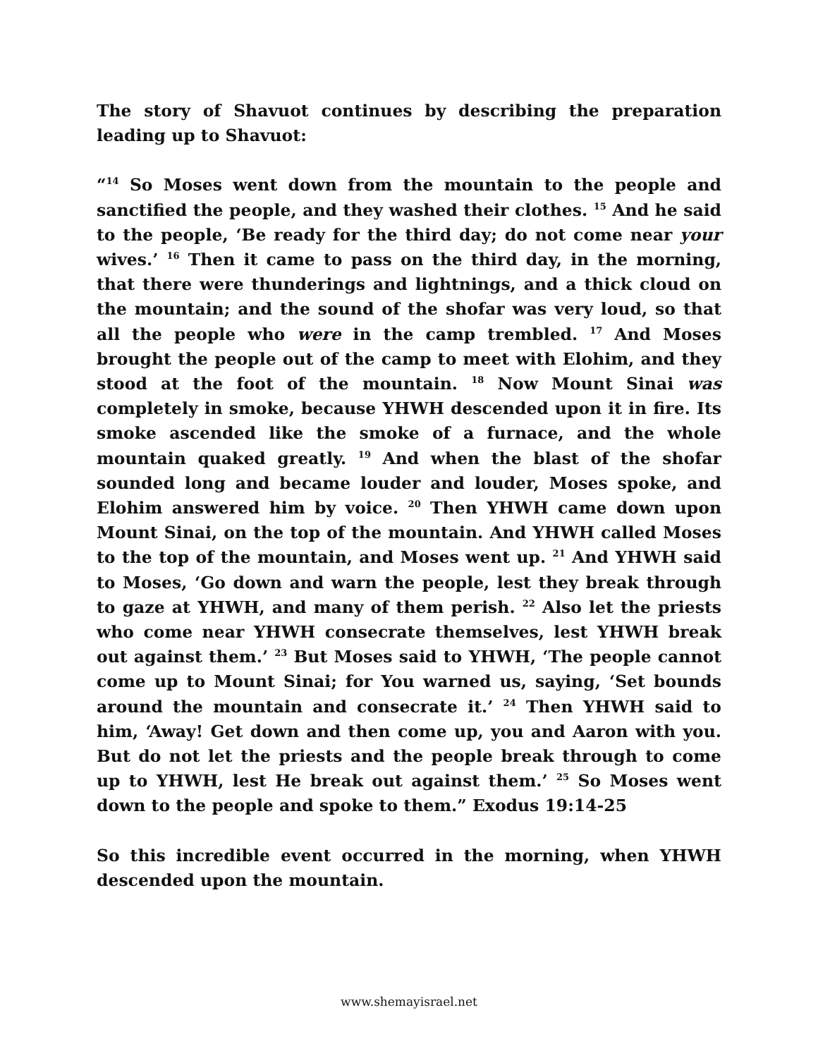The story of Shavuot continues by describing the preparation leading up to Shavuot:
“<sup>14</sup> So Moses went down from the mountain to the people and sanctified the people, and they washed their clothes. <sup>15</sup> And he said to the people, ‘Be ready for the third day; do not come near your wives.’ <sup>16</sup> Then it came to pass on the third day, in the morning, that there were thunderings and lightnings, and a thick cloud on the mountain; and the sound of the shofar was very loud, so that all the people who were in the camp trembled. <sup>17</sup> And Moses brought the people out of the camp to meet with Elohim, and they stood at the foot of the mountain. <sup>18</sup> Now Mount Sinai was completely in smoke, because YHWH descended upon it in fire. Its smoke ascended like the smoke of a furnace, and the whole mountain quaked greatly. <sup>19</sup> And when the blast of the shofar sounded long and became louder and louder, Moses spoke, and Elohim answered him by voice. <sup>20</sup> Then YHWH came down upon Mount Sinai, on the top of the mountain. And YHWH called Moses to the top of the mountain, and Moses went up. <sup>21</sup> And YHWH said to Moses, ‘Go down and warn the people, lest they break through to gaze at YHWH, and many of them perish. <sup>22</sup> Also let the priests who come near YHWH consecrate themselves, lest YHWH break out against them.’ <sup>23</sup> But Moses said to YHWH, ‘The people cannot come up to Mount Sinai; for You warned us, saying, ‘Set bounds around the mountain and consecrate it.’ <sup>24</sup> Then YHWH said to him, ‘Away! Get down and then come up, you and Aaron with you. But do not let the priests and the people break through to come up to YHWH, lest He break out against them.’ <sup>25</sup> So Moses went down to the people and spoke to them.” Exodus 19:14-25
So this incredible event occurred in the morning, when YHWH descended upon the mountain.
www.shemayisrael.net